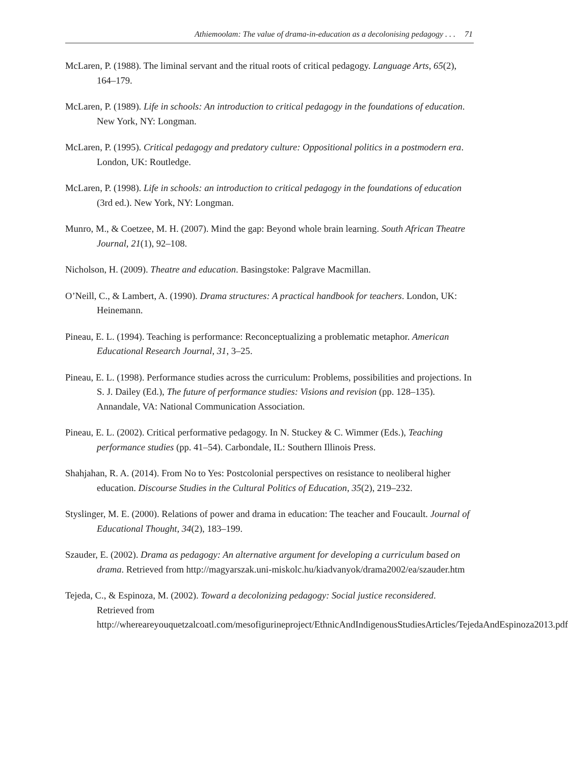Athiemoolam: The value of drama-in-education as a decolonising pedagogy . . . 71
McLaren, P. (1988). The liminal servant and the ritual roots of critical pedagogy. Language Arts, 65(2), 164–179.
McLaren, P. (1989). Life in schools: An introduction to critical pedagogy in the foundations of education. New York, NY: Longman.
McLaren, P. (1995). Critical pedagogy and predatory culture: Oppositional politics in a postmodern era. London, UK: Routledge.
McLaren, P. (1998). Life in schools: an introduction to critical pedagogy in the foundations of education (3rd ed.). New York, NY: Longman.
Munro, M., & Coetzee, M. H. (2007). Mind the gap: Beyond whole brain learning. South African Theatre Journal, 21(1), 92–108.
Nicholson, H. (2009). Theatre and education. Basingstoke: Palgrave Macmillan.
O’Neill, C., & Lambert, A. (1990). Drama structures: A practical handbook for teachers. London, UK: Heinemann.
Pineau, E. L. (1994). Teaching is performance: Reconceptualizing a problematic metaphor. American Educational Research Journal, 31, 3–25.
Pineau, E. L. (1998). Performance studies across the curriculum: Problems, possibilities and projections. In S. J. Dailey (Ed.), The future of performance studies: Visions and revision (pp. 128–135). Annandale, VA: National Communication Association.
Pineau, E. L. (2002). Critical performative pedagogy. In N. Stuckey & C. Wimmer (Eds.), Teaching performance studies (pp. 41–54). Carbondale, IL: Southern Illinois Press.
Shahjahan, R. A. (2014). From No to Yes: Postcolonial perspectives on resistance to neoliberal higher education. Discourse Studies in the Cultural Politics of Education, 35(2), 219–232.
Styslinger, M. E. (2000). Relations of power and drama in education: The teacher and Foucault. Journal of Educational Thought, 34(2), 183–199.
Szauder, E. (2002). Drama as pedagogy: An alternative argument for developing a curriculum based on drama. Retrieved from http://magyarszak.uni-miskolc.hu/kiadvanyok/drama2002/ea/szauder.htm
Tejeda, C., & Espinoza, M. (2002). Toward a decolonizing pedagogy: Social justice reconsidered. Retrieved from http://whereareyouquetzalcoatl.com/mesofigurineproject/EthnicAndIndigenousStudiesArticles/TejedaAndEspinoza2013.pdf